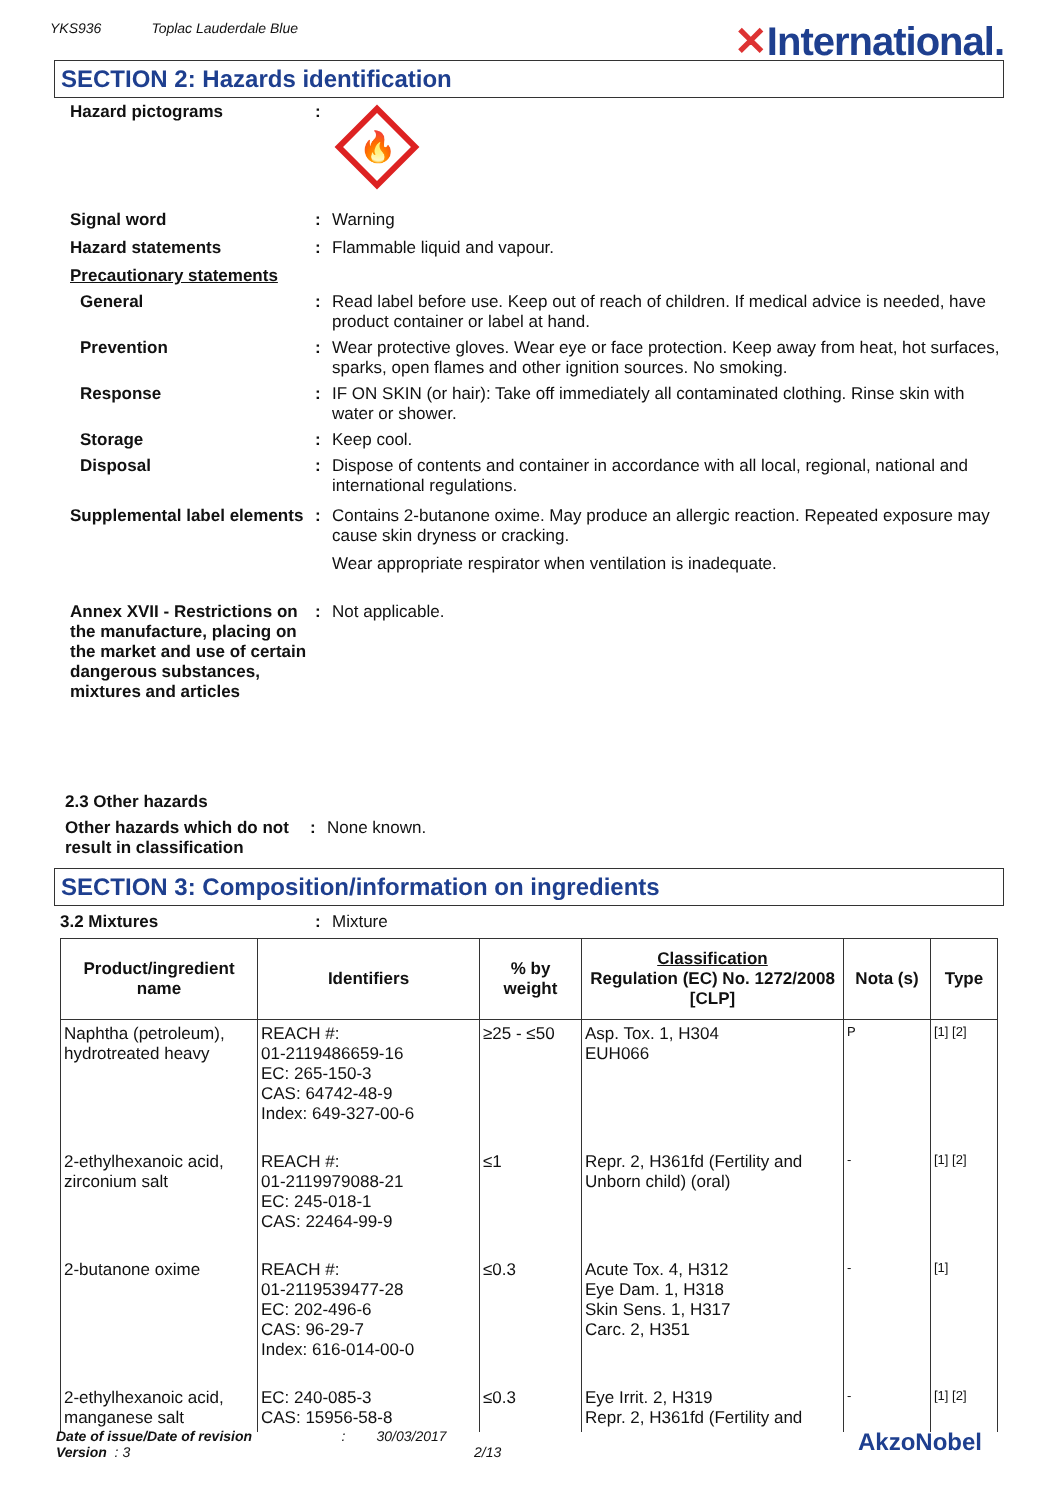YKS936 Toplac Lauderdale Blue
✕International.
SECTION 2: Hazards identification
Hazard pictograms :
🔥
Signal word : Warning
Hazard statements : Flammable liquid and vapour.
Precautionary statements
General : Read label before use. Keep out of reach of children. If medical advice is needed, have product container or label at hand.
Prevention : Wear protective gloves. Wear eye or face protection. Keep away from heat, hot surfaces, sparks, open flames and other ignition sources. No smoking.
Response : IF ON SKIN (or hair): Take off immediately all contaminated clothing. Rinse skin with water or shower.
Storage : Keep cool.
Disposal : Dispose of contents and container in accordance with all local, regional, national and international regulations.
Supplemental label elements
: Contains 2-butanone oxime. May produce an allergic reaction. Repeated exposure may cause skin dryness or cracking.
Wear appropriate respirator when ventilation is inadequate.
Annex XVII - Restrictions on the manufacture, placing on the market and use of certain dangerous substances, mixtures and articles
: Not applicable.
2.3 Other hazards
Other hazards which do not result in classification
: None known.
SECTION 3: Composition/information on ingredients
3.2 Mixtures : Mixture
| Product/ingredient name | Identifiers | % by weight | Classification Regulation (EC) No. 1272/2008 [CLP] | Nota (s) | Type |
| --- | --- | --- | --- | --- | --- |
| Naphtha (petroleum), hydrotreated heavy | REACH #: 01-2119486659-16 EC: 265-150-3 CAS: 64742-48-9 Index: 649-327-00-6 | ≥25 - ≤50 | Asp. Tox. 1, H304 EUH066 | P | [1] [2] |
| 2-ethylhexanoic acid, zirconium salt | REACH #: 01-2119979088-21 EC: 245-018-1 CAS: 22464-99-9 | ≤1 | Repr. 2, H361fd (Fertility and Unborn child) (oral) | - | [1] [2] |
| 2-butanone oxime | REACH #: 01-2119539477-28 EC: 202-496-6 CAS: 96-29-7 Index: 616-014-00-0 | ≤0.3 | Acute Tox. 4, H312 Eye Dam. 1, H318 Skin Sens. 1, H317 Carc. 2, H351 | - | [1] |
| 2-ethylhexanoic acid, manganese salt | EC: 240-085-3 CAS: 15956-58-8 | ≤0.3 | Eye Irrit. 2, H319 Repr. 2, H361fd (Fertility and | - | [1] [2] |
Date of issue/Date of revision : 30/03/2017
Version : 3 2/13
AkzoNobel